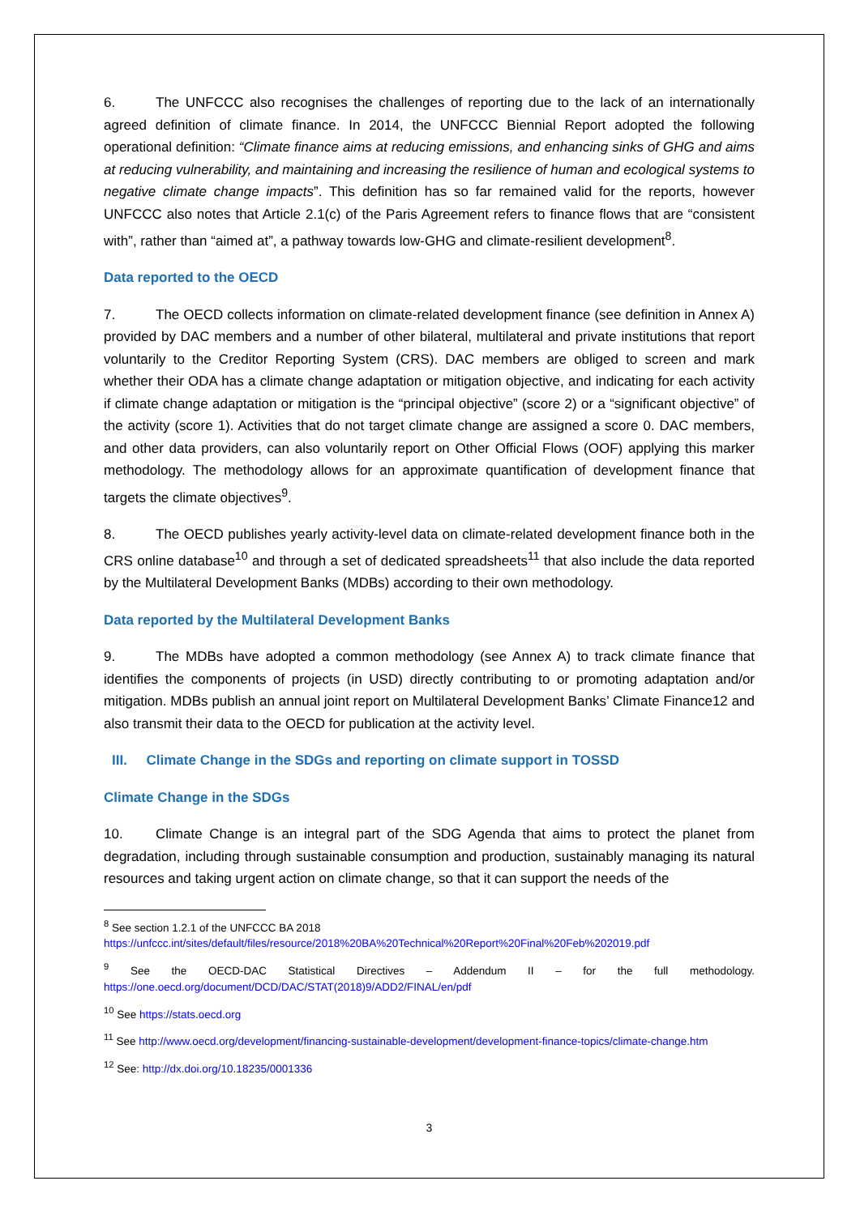6. The UNFCCC also recognises the challenges of reporting due to the lack of an internationally agreed definition of climate finance. In 2014, the UNFCCC Biennial Report adopted the following operational definition: “Climate finance aims at reducing emissions, and enhancing sinks of GHG and aims at reducing vulnerability, and maintaining and increasing the resilience of human and ecological systems to negative climate change impacts”. This definition has so far remained valid for the reports, however UNFCCC also notes that Article 2.1(c) of the Paris Agreement refers to finance flows that are “consistent with”, rather than “aimed at”, a pathway towards low-GHG and climate-resilient development<sup>8</sup>.
Data reported to the OECD
7. The OECD collects information on climate-related development finance (see definition in Annex A) provided by DAC members and a number of other bilateral, multilateral and private institutions that report voluntarily to the Creditor Reporting System (CRS). DAC members are obliged to screen and mark whether their ODA has a climate change adaptation or mitigation objective, and indicating for each activity if climate change adaptation or mitigation is the “principal objective” (score 2) or a “significant objective” of the activity (score 1). Activities that do not target climate change are assigned a score 0. DAC members, and other data providers, can also voluntarily report on Other Official Flows (OOF) applying this marker methodology. The methodology allows for an approximate quantification of development finance that targets the climate objectives<sup>9</sup>.
8. The OECD publishes yearly activity-level data on climate-related development finance both in the CRS online database<sup>10</sup> and through a set of dedicated spreadsheets<sup>11</sup> that also include the data reported by the Multilateral Development Banks (MDBs) according to their own methodology.
Data reported by the Multilateral Development Banks
9. The MDBs have adopted a common methodology (see Annex A) to track climate finance that identifies the components of projects (in USD) directly contributing to or promoting adaptation and/or mitigation. MDBs publish an annual joint report on Multilateral Development Banks’ Climate Finance12 and also transmit their data to the OECD for publication at the activity level.
III. Climate Change in the SDGs and reporting on climate support in TOSSD
Climate Change in the SDGs
10. Climate Change is an integral part of the SDG Agenda that aims to protect the planet from degradation, including through sustainable consumption and production, sustainably managing its natural resources and taking urgent action on climate change, so that it can support the needs of the
<sup>8</sup> See section 1.2.1 of the UNFCCC BA 2018
https://unfccc.int/sites/default/files/resource/2018%20BA%20Technical%20Report%20Final%20Feb%202019.pdf
<sup>9</sup> See the OECD-DAC Statistical Directives – Addendum II – for the full methodology. https://one.oecd.org/document/DCD/DAC/STAT(2018)9/ADD2/FINAL/en/pdf
<sup>10</sup> See https://stats.oecd.org
<sup>11</sup> See http://www.oecd.org/development/financing-sustainable-development/development-finance-topics/climate-change.htm
<sup>12</sup> See: http://dx.doi.org/10.18235/0001336
3